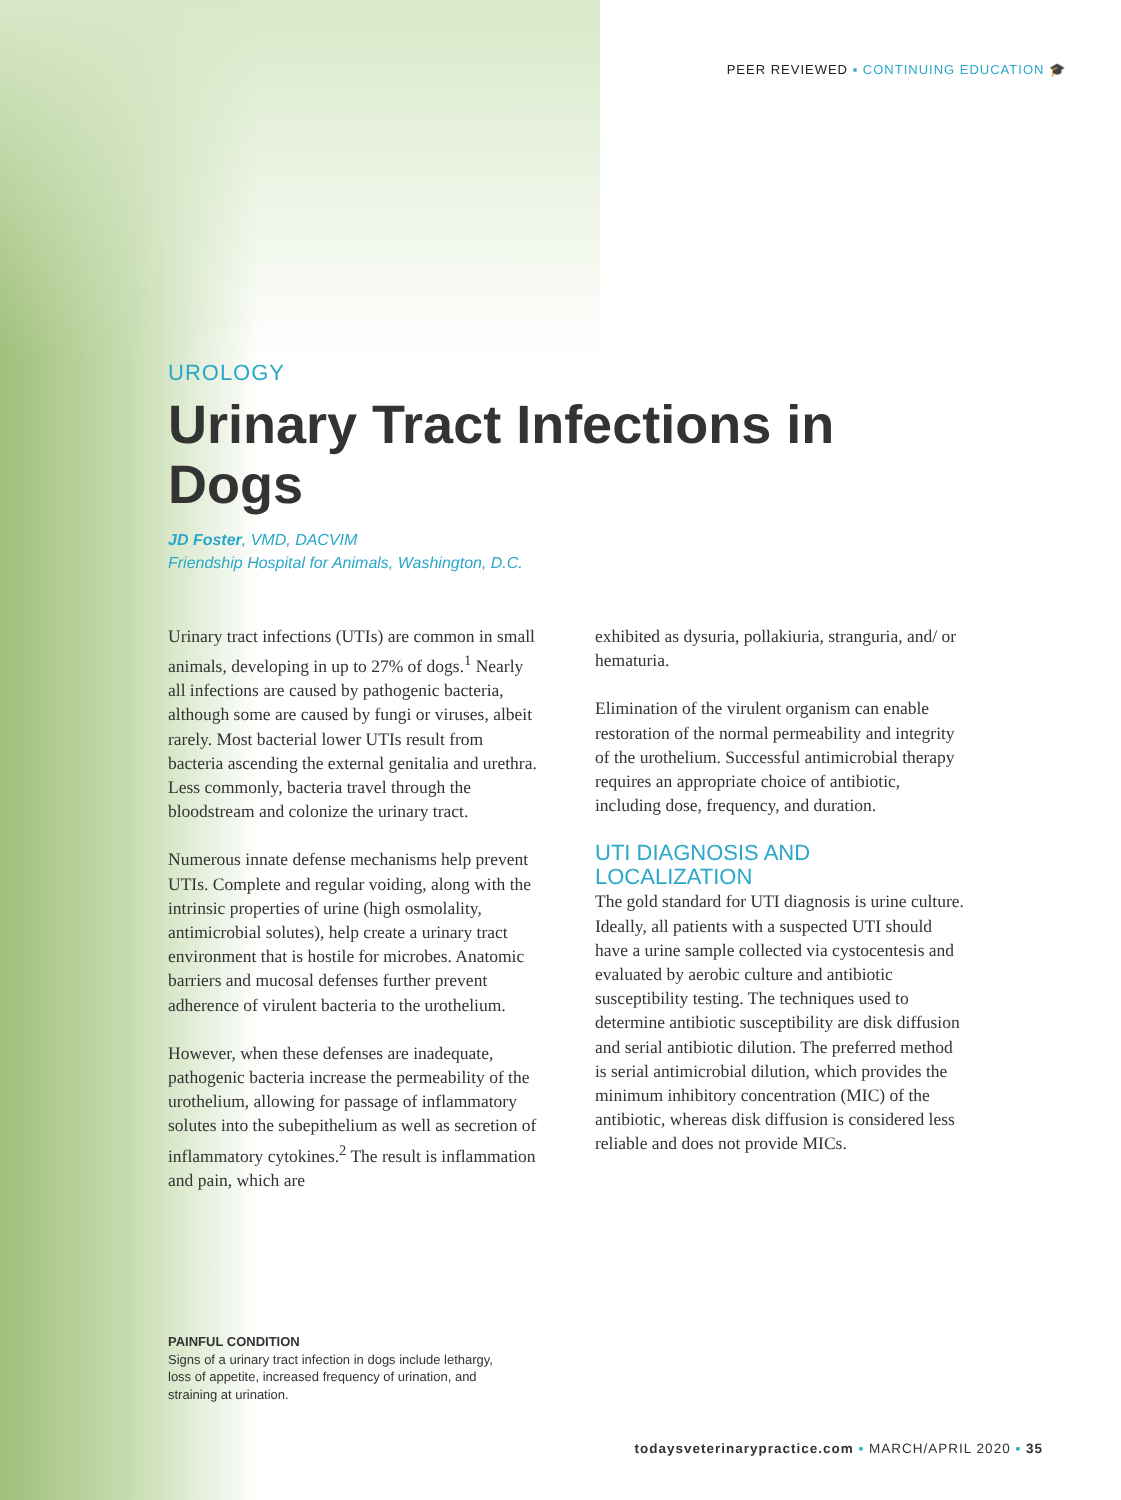PEER REVIEWED ▪ CONTINUING EDUCATION 🎓
UROLOGY
Urinary Tract Infections in Dogs
JD Foster, VMD, DACVIM
Friendship Hospital for Animals, Washington, D.C.
Urinary tract infections (UTIs) are common in small animals, developing in up to 27% of dogs.<sup>1</sup> Nearly all infections are caused by pathogenic bacteria, although some are caused by fungi or viruses, albeit rarely. Most bacterial lower UTIs result from bacteria ascending the external genitalia and urethra. Less commonly, bacteria travel through the bloodstream and colonize the urinary tract.
Numerous innate defense mechanisms help prevent UTIs. Complete and regular voiding, along with the intrinsic properties of urine (high osmolality, antimicrobial solutes), help create a urinary tract environment that is hostile for microbes. Anatomic barriers and mucosal defenses further prevent adherence of virulent bacteria to the urothelium.
However, when these defenses are inadequate, pathogenic bacteria increase the permeability of the urothelium, allowing for passage of inflammatory solutes into the subepithelium as well as secretion of inflammatory cytokines.<sup>2</sup> The result is inflammation and pain, which are
exhibited as dysuria, pollakiuria, stranguria, and/ or hematuria.
Elimination of the virulent organism can enable restoration of the normal permeability and integrity of the urothelium. Successful antimicrobial therapy requires an appropriate choice of antibiotic, including dose, frequency, and duration.
UTI DIAGNOSIS AND LOCALIZATION
The gold standard for UTI diagnosis is urine culture. Ideally, all patients with a suspected UTI should have a urine sample collected via cystocentesis and evaluated by aerobic culture and antibiotic susceptibility testing. The techniques used to determine antibiotic susceptibility are disk diffusion and serial antibiotic dilution. The preferred method is serial antimicrobial dilution, which provides the minimum inhibitory concentration (MIC) of the antibiotic, whereas disk diffusion is considered less reliable and does not provide MICs.
PAINFUL CONDITION
Signs of a urinary tract infection in dogs include lethargy, loss of appetite, increased frequency of urination, and straining at urination.
todaysveterinarypractice.com ▪ MARCH/APRIL 2020 ▪ 35